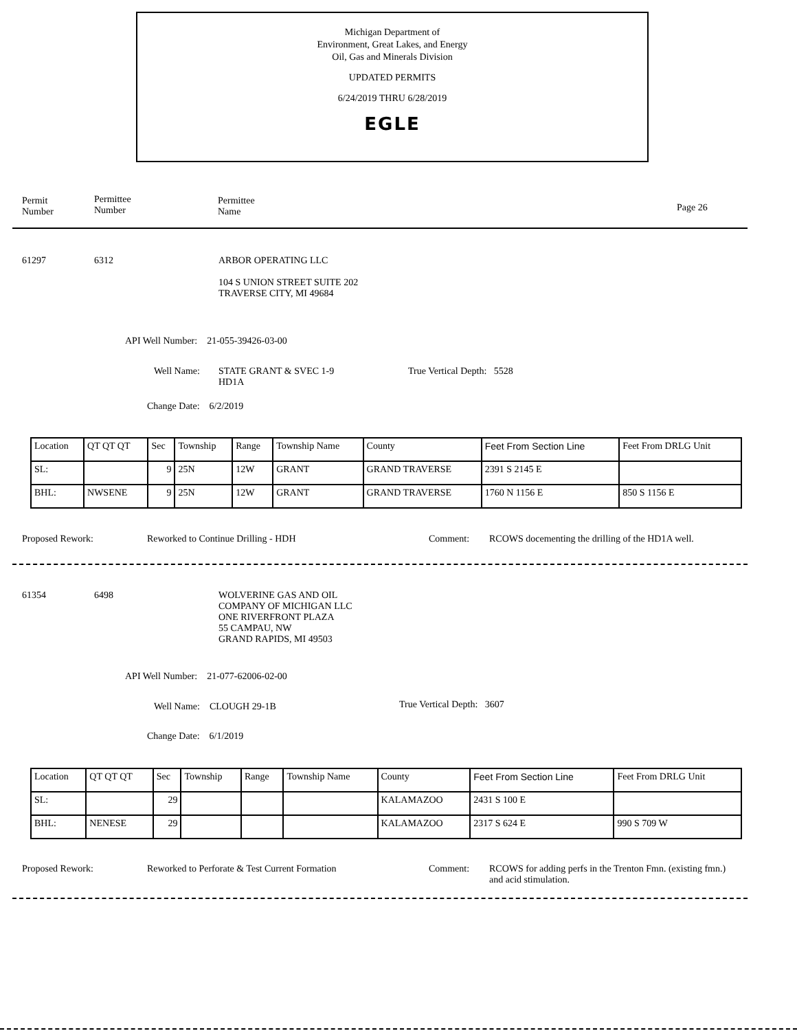Michigan Department of
Environment, Great Lakes, and Energy
Oil, Gas and Minerals Division
UPDATED PERMITS
6/24/2019 THRU 6/28/2019
EGLE
Permit
Number
Permittee
Number
Permittee
Name
Page 26
61297 6312
ARBOR OPERATING LLC
104 S UNION STREET SUITE 202
TRAVERSE CITY, MI 49684
API Well Number: 21-055-39426-03-00
Well Name:
STATE GRANT & SVEC 1-9
HD1A
True Vertical Depth: 5528
Change Date: 6/2/2019
| Location | QT QT QT | Sec | Township | Range | Township Name | County | Feet From Section Line | Feet From DRLG Unit |
| SL: | | 9 | 25N | 12W | GRANT | GRAND TRAVERSE | 2391 S 2145 E | |
| BHL: | NWSENE | 9 | 25N | 12W | GRANT | GRAND TRAVERSE | 1760 N 1156 E | 850 S 1156 E |
Proposed Rework:
Reworked to Continue Drilling - HDH
Comment:
RCOWS docementing the drilling of the HD1A well.
61354 6498
WOLVERINE GAS AND OIL
COMPANY OF MICHIGAN LLC
ONE RIVERFRONT PLAZA
55 CAMPAU, NW
GRAND RAPIDS, MI 49503
API Well Number: 21-077-62006-02-00
Well Name: CLOUGH 29-1B True Vertical Depth: 3607
Change Date: 6/1/2019
| Location | QT QT QT | Sec | Township | Range | Township Name | County | Feet From Section Line | Feet From DRLG Unit |
| SL: | | 29 | | | | KALAMAZOO | 2431 S 100 E | |
| BHL: | NENESE | 29 | | | | KALAMAZOO | 2317 S 624 E | 990 S 709 W |
Proposed Rework:
Reworked to Perforate & Test Current Formation
Comment:
RCOWS for adding perfs in the Trenton Fmn. (existing fmn.)
and acid stimulation.